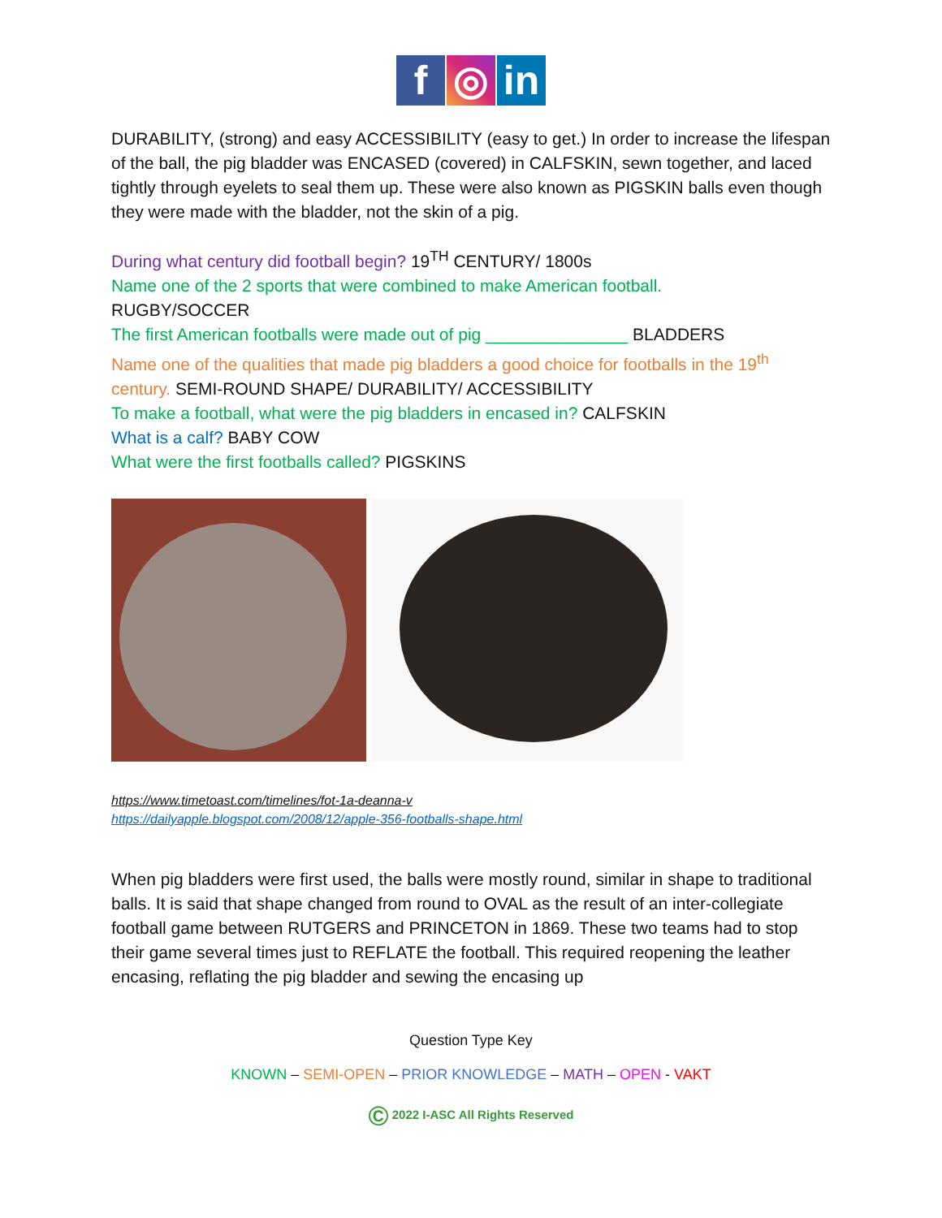f ◎ in
DURABILITY, (strong) and easy ACCESSIBILITY (easy to get.) In order to increase the lifespan of the ball, the pig bladder was ENCASED (covered) in CALFSKIN, sewn together, and laced tightly through eyelets to seal them up. These were also known as PIGSKIN balls even though they were made with the bladder, not the skin of a pig.
During what century did football begin? 19<sup>TH</sup> CENTURY/ 1800s
Name one of the 2 sports that were combined to make American football.
RUGBY/SOCCER
The first American footballs were made out of pig _______________ BLADDERS
Name one of the qualities that made pig bladders a good choice for footballs in the 19<sup>th</sup> century. SEMI-ROUND SHAPE/ DURABILITY/ ACCESSIBILITY
To make a football, what were the pig bladders in encased in? CALFSKIN
What is a calf? BABY COW
What were the first footballs called? PIGSKINS
https://www.timetoast.com/timelines/fot-1a-deanna-v
https://dailyapple.blogspot.com/2008/12/apple-356-footballs-shape.html
When pig bladders were first used, the balls were mostly round, similar in shape to traditional balls. It is said that shape changed from round to OVAL as the result of an inter-collegiate football game between RUTGERS and PRINCETON in 1869. These two teams had to stop their game several times just to REFLATE the football. This required reopening the leather encasing, reflating the pig bladder and sewing the encasing up
Question Type Key
KNOWN – SEMI-OPEN – PRIOR KNOWLEDGE – MATH – OPEN - VAKT
© 2022 I-ASC All Rights Reserved